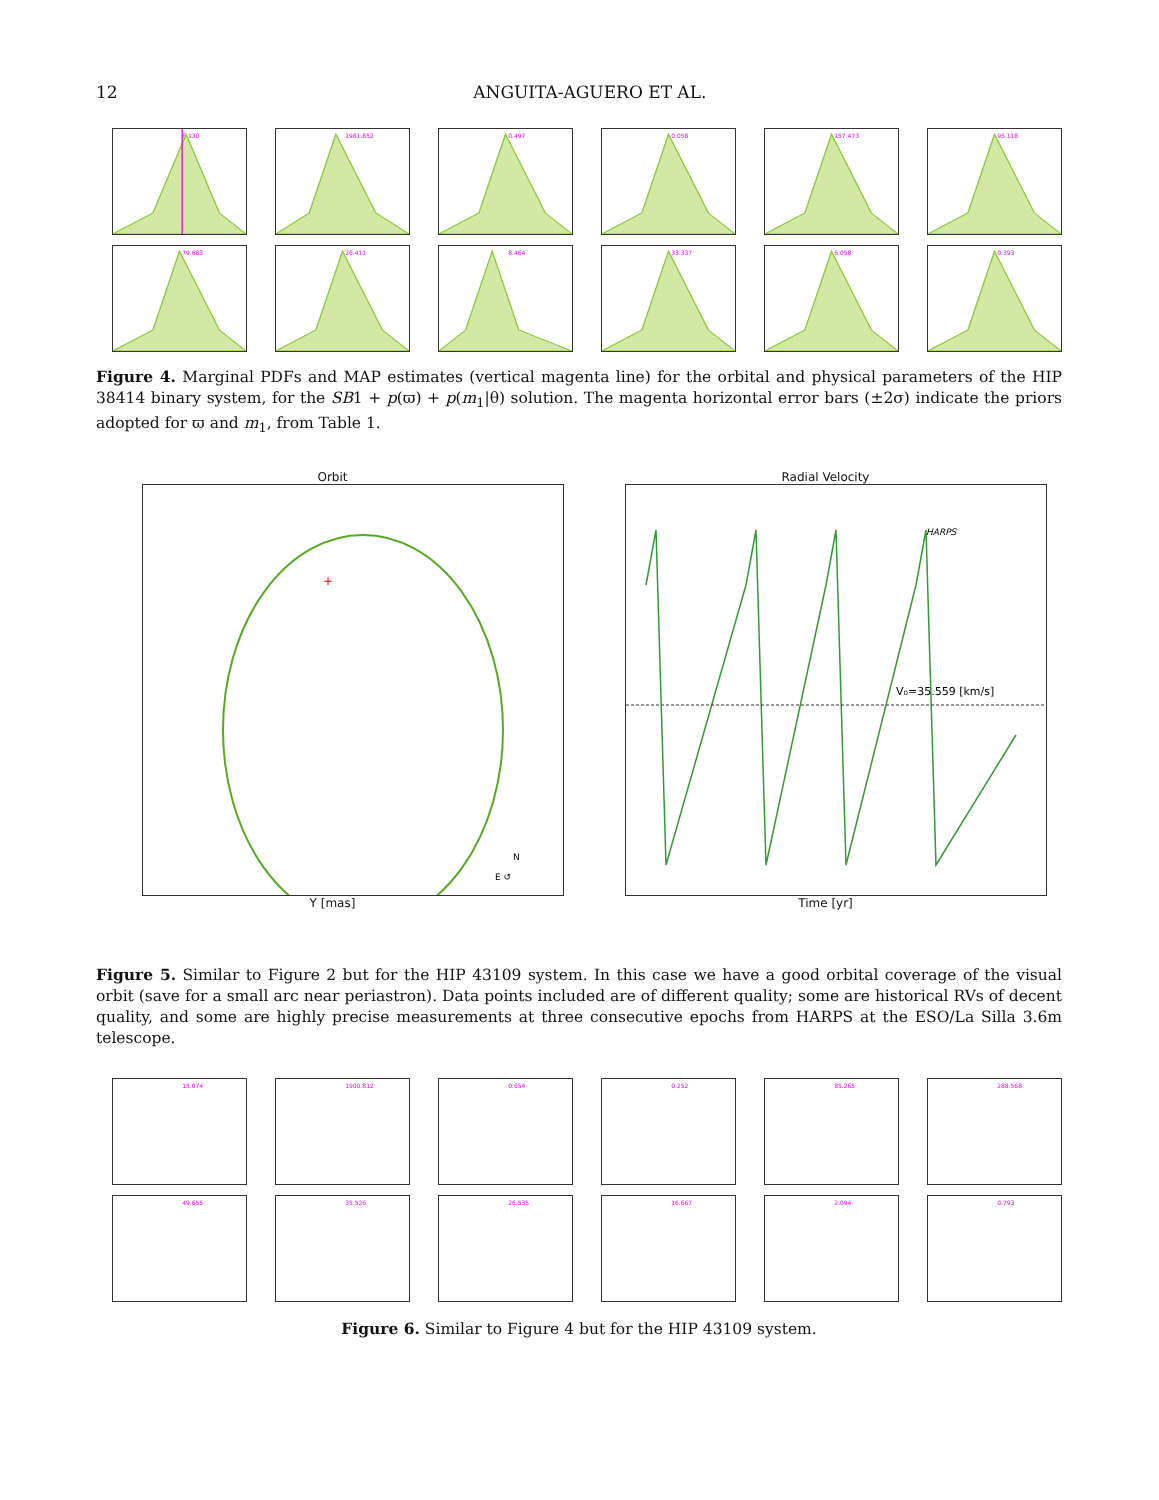12 ANGUITA-AGUERO ET AL.
6.130
1981.852
0.497
0.058
157.473
95.118
79.683
26.411
8.464
33.337
6.058
0.393
Figure 4. Marginal PDFs and MAP estimates (vertical magenta line) for the orbital and physical parameters of the HIP 38414 binary system, for the SB1 + p(ϖ) + p(m<sub>1</sub>|θ) solution. The magenta horizontal error bars (±2σ) indicate the priors adopted for ϖ and m<sub>1</sub>, from Table 1.
Orbit
+
N
E ↺
Y [mas]
Radial Velocity
HARPS
V₀=35.559 [km/s]
Time [yr]
Figure 5. Similar to Figure 2 but for the HIP 43109 system. In this case we have a good orbital coverage of the visual orbit (save for a small arc near periastron). Data points included are of different quality; some are historical RVs of decent quality, and some are highly precise measurements at three consecutive epochs from HARPS at the ESO/La Silla 3.6m telescope.
15.074
1900.812
0.654
0.252
85.265
288.568
49.655
35.526
26.535
16.667
2.094
0.793
Figure 6. Similar to Figure 4 but for the HIP 43109 system.